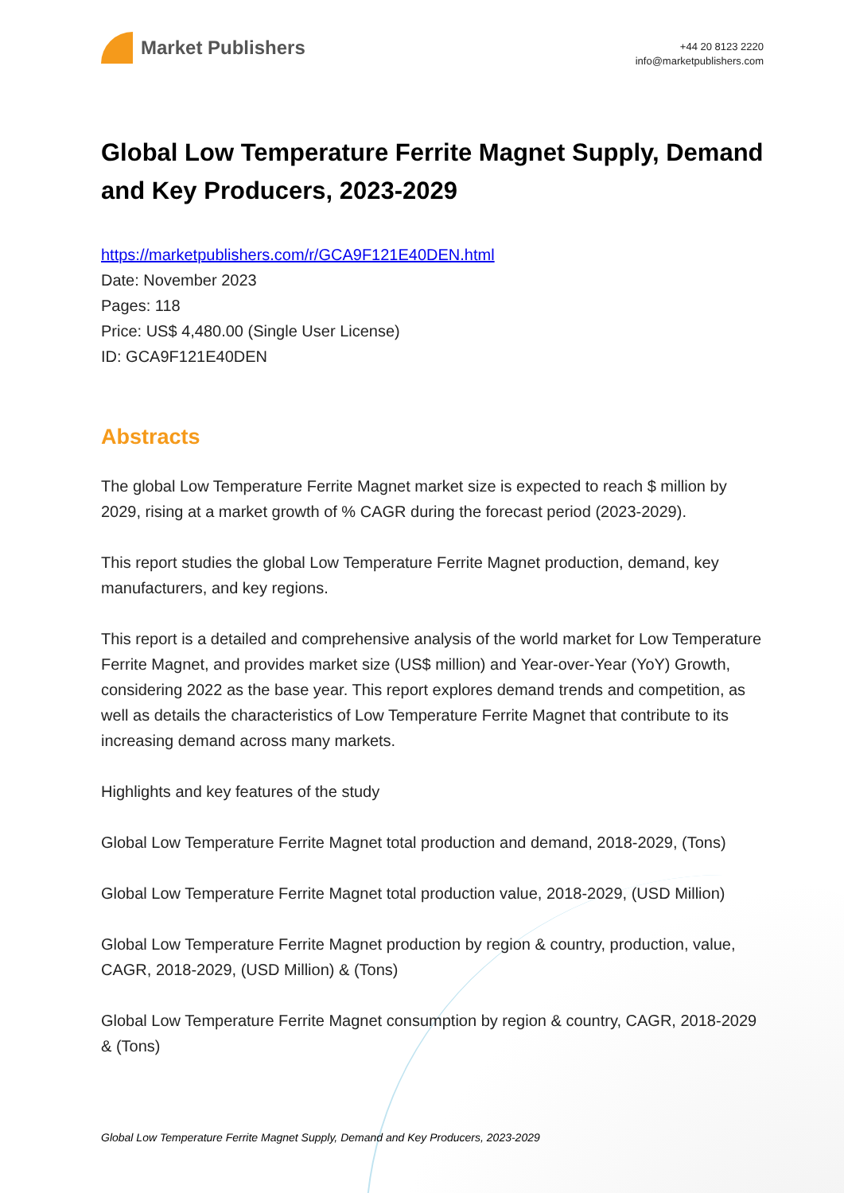Market Publishers
+44 20 8123 2220
info@marketpublishers.com
Global Low Temperature Ferrite Magnet Supply, Demand and Key Producers, 2023-2029
https://marketpublishers.com/r/GCA9F121E40DEN.html
Date: November 2023
Pages: 118
Price: US$ 4,480.00 (Single User License)
ID: GCA9F121E40DEN
Abstracts
The global Low Temperature Ferrite Magnet market size is expected to reach $ million by 2029, rising at a market growth of % CAGR during the forecast period (2023-2029).
This report studies the global Low Temperature Ferrite Magnet production, demand, key manufacturers, and key regions.
This report is a detailed and comprehensive analysis of the world market for Low Temperature Ferrite Magnet, and provides market size (US$ million) and Year-over-Year (YoY) Growth, considering 2022 as the base year. This report explores demand trends and competition, as well as details the characteristics of Low Temperature Ferrite Magnet that contribute to its increasing demand across many markets.
Highlights and key features of the study
Global Low Temperature Ferrite Magnet total production and demand, 2018-2029, (Tons)
Global Low Temperature Ferrite Magnet total production value, 2018-2029, (USD Million)
Global Low Temperature Ferrite Magnet production by region & country, production, value, CAGR, 2018-2029, (USD Million) & (Tons)
Global Low Temperature Ferrite Magnet consumption by region & country, CAGR, 2018-2029 & (Tons)
Global Low Temperature Ferrite Magnet Supply, Demand and Key Producers, 2023-2029